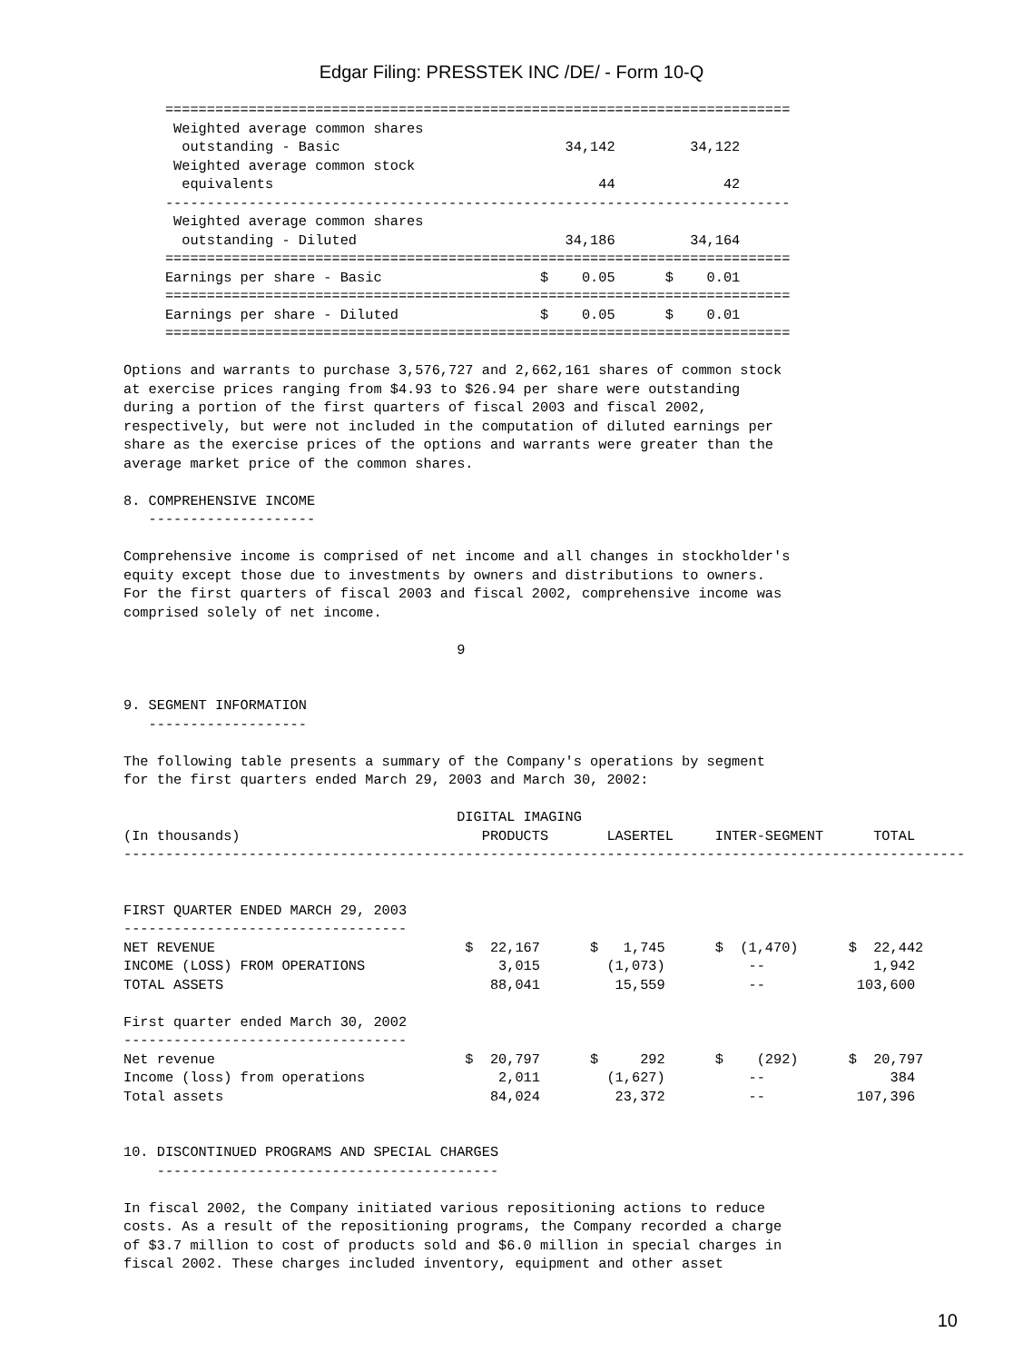Edgar Filing: PRESSTEK INC /DE/ - Form 10-Q
     ===========================================================================
      Weighted average common shares
       outstanding - Basic                           34,142         34,122
      Weighted average common stock
       equivalents                                       44             42
     ---------------------------------------------------------------------------
      Weighted average common shares
       outstanding - Diluted                         34,186         34,164
     ===========================================================================
     Earnings per share - Basic                   $    0.05      $    0.01
     ===========================================================================
     Earnings per share - Diluted                 $    0.05      $    0.01
     ===========================================================================

Options and warrants to purchase 3,576,727 and 2,662,161 shares of common stock
at exercise prices ranging from $4.93 to $26.94 per share were outstanding
during a portion of the first quarters of fiscal 2003 and fiscal 2002,
respectively, but were not included in the computation of diluted earnings per
share as the exercise prices of the options and warrants were greater than the
average market price of the common shares.

8. COMPREHENSIVE INCOME
   --------------------

Comprehensive income is comprised of net income and all changes in stockholder's
equity except those due to investments by owners and distributions to owners.
For the first quarters of fiscal 2003 and fiscal 2002, comprehensive income was
comprised solely of net income.

                                        9


9. SEGMENT INFORMATION
   -------------------

The following table presents a summary of the Company's operations by segment
for the first quarters ended March 29, 2003 and March 30, 2002:

                                        DIGITAL IMAGING
(In thousands)                             PRODUCTS       LASERTEL     INTER-SEGMENT      TOTAL
-----------------------------------------------------------------------------------------------------


FIRST QUARTER ENDED MARCH 29, 2003
----------------------------------
NET REVENUE                              $  22,167      $   1,745      $  (1,470)      $  22,442
INCOME (LOSS) FROM OPERATIONS                3,015        (1,073)          --             1,942
TOTAL ASSETS                                88,041         15,559          --           103,600

First quarter ended March 30, 2002
----------------------------------
Net revenue                              $  20,797      $     292      $    (292)      $  20,797
Income (loss) from operations                2,011        (1,627)          --               384
Total assets                                84,024         23,372          --           107,396


10. DISCONTINUED PROGRAMS AND SPECIAL CHARGES
    -----------------------------------------

In fiscal 2002, the Company initiated various repositioning actions to reduce
costs. As a result of the repositioning programs, the Company recorded a charge
of $3.7 million to cost of products sold and $6.0 million in special charges in
fiscal 2002. These charges included inventory, equipment and other asset
10